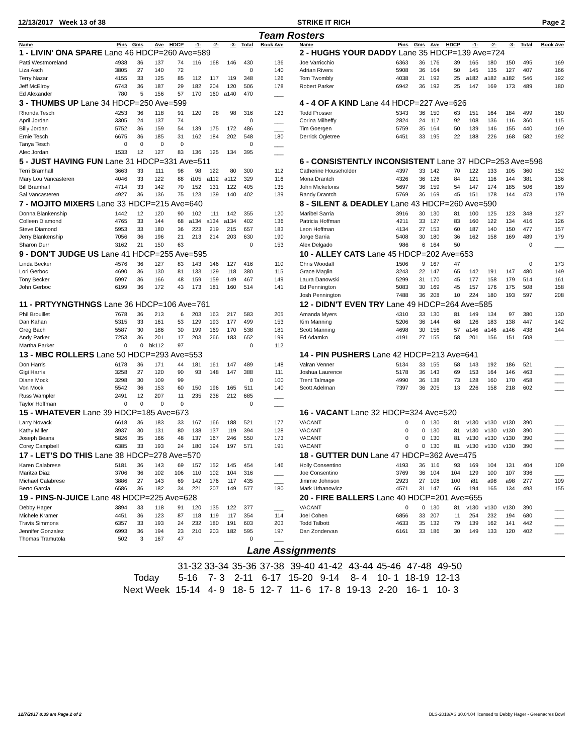12/13/2017 Week 13 of 38 STRIKE IT RICH Page 2
Team Rosters
| Name | Pins | Gms | Ave | HDCP | -1- | -2- | -3- | Total | Book Ave |
| --- | --- | --- | --- | --- | --- | --- | --- | --- | --- |
| 1 - LIVIN' ONA SPARE Lane 46 HDCP=260 Ave=589 | | | | | | | | | |
| Patti Westmoreland | 4938 | 36 | 137 | 74 | 116 | 168 | 146 | 430 | 136 |
| Liza Asch | 3805 | 27 | 140 | 72 | | | | 0 | 140 |
| Terry Nazar | 4155 | 33 | 125 | 85 | 112 | 117 | 119 | 348 | 126 |
| Jeff McElroy | 6743 | 36 | 187 | 29 | 182 | 204 | 120 | 506 | 178 |
| Ed Alexander | 780 | 5 | 156 | 57 | 170 | 160 | a140 | 470 | ___ |
| 3 - THUMBS UP Lane 34 HDCP=250 Ave=599 | | | | | | | | | |
| Rhonda Tesch | 4253 | 36 | 118 | 91 | 120 | 98 | 98 | 316 | 123 |
| April Jordan | 3305 | 24 | 137 | 74 | | | | 0 | ___ |
| Billy Jordan | 5752 | 36 | 159 | 54 | 139 | 175 | 172 | 486 | ___ |
| Ernie Tesch | 6675 | 36 | 185 | 31 | 162 | 184 | 202 | 548 | 180 |
| Tanya Tesch | 0 | 0 | 0 | 0 | | | | 0 | ___ |
| Alec Jordan | 1533 | 12 | 127 | 83 | 136 | 125 | 134 | 395 | ___ |
| 5 - JUST HAVING FUN Lane 31 HDCP=331 Ave=511 | | | | | | | | | |
| Terri Bramhall | 3663 | 33 | 111 | 98 | 98 | 122 | 80 | 300 | 112 |
| Mary Lou Vancasteren | 4046 | 33 | 122 | 88 | i105 | a112 | a112 | 329 | 116 |
| Bill Bramhall | 4714 | 33 | 142 | 70 | 152 | 131 | 122 | 405 | 135 |
| Sal Vancasteren | 4927 | 36 | 136 | 75 | 123 | 139 | 140 | 402 | 139 |
| 7 - MOJITO MIXERS Lane 33 HDCP=215 Ave=640 | | | | | | | | | |
| Donna Blankenship | 1442 | 12 | 120 | 90 | 102 | 111 | 142 | 355 | 120 |
| Colleen Diamond | 4765 | 33 | 144 | 68 | a134 | a134 | a134 | 402 | 136 |
| Steve Diamond | 5953 | 33 | 180 | 36 | 223 | 219 | 215 | 657 | 183 |
| Jerry Blankenship | 7056 | 36 | 196 | 21 | 213 | 214 | 203 | 630 | 190 |
| Sharon Durr | 3162 | 21 | 150 | 63 | | | | 0 | 153 |
| 9 - DON'T JUDGE US Lane 41 HDCP=255 Ave=595 | | | | | | | | | |
| Linda Becker | 4576 | 36 | 127 | 83 | 143 | 146 | 127 | 416 | 110 |
| Lori Gerboc | 4690 | 36 | 130 | 81 | 133 | 129 | 118 | 380 | 115 |
| Tony Becker | 5997 | 36 | 166 | 48 | 159 | 159 | 149 | 467 | 149 |
| John Gerboc | 6199 | 36 | 172 | 43 | 173 | 181 | 160 | 514 | 141 |
| 11 - PRTYYNGTHNGS Lane 36 HDCP=106 Ave=761 | | | | | | | | | |
| Phil Brouillet | 7678 | 36 | 213 | 6 | 203 | 163 | 217 | 583 | 205 |
| Dan Kahan | 5315 | 33 | 161 | 53 | 129 | 193 | 177 | 499 | 153 |
| Greg Bach | 5587 | 30 | 186 | 30 | 199 | 169 | 170 | 538 | 181 |
| Andy Parker | 7253 | 36 | 201 | 17 | 203 | 266 | 183 | 652 | 199 |
| Martha Parker | 0 | 0 | bk112 | 97 | | | | 0 | 112 |
| 13 - MBC ROLLERS Lane 50 HDCP=293 Ave=553 | | | | | | | | | |
| Don Harris | 6178 | 36 | 171 | 44 | 181 | 161 | 147 | 489 | 148 |
| Gigi Harris | 3258 | 27 | 120 | 90 | 93 | 148 | 147 | 388 | 111 |
| Diane Mock | 3298 | 30 | 109 | 99 | | | | 0 | 100 |
| Von Mock | 5542 | 36 | 153 | 60 | 150 | 196 | 165 | 511 | 140 |
| Russ Wampler | 2491 | 12 | 207 | 11 | 235 | 238 | 212 | 685 | ___ |
| Taylor Hoffman | 0 | 0 | 0 | 0 | | | | 0 | ___ |
| 15 - WHATEVER Lane 39 HDCP=185 Ave=673 | | | | | | | | | |
| Larry Novack | 6618 | 36 | 183 | 33 | 167 | 166 | 188 | 521 | 177 |
| Kathy Miller | 3937 | 30 | 131 | 80 | 138 | 137 | 119 | 394 | 128 |
| Joseph Beans | 5826 | 35 | 166 | 48 | 137 | 167 | 246 | 550 | 173 |
| Corey Campbell | 6385 | 33 | 193 | 24 | 180 | 194 | 197 | 571 | 191 |
| 17 - LET'S DO THIS Lane 38 HDCP=278 Ave=570 | | | | | | | | | |
| Karen Calabrese | 5181 | 36 | 143 | 69 | 157 | 152 | 145 | 454 | 146 |
| Maritza Diaz | 3706 | 36 | 102 | 106 | 110 | 102 | 104 | 316 | ___ |
| Michael Calabrese | 3886 | 27 | 143 | 69 | 142 | 176 | 117 | 435 | ___ |
| Berto Garcia | 6586 | 36 | 182 | 34 | 221 | 207 | 149 | 577 | 180 |
| 19 - PINS-N-JUICE Lane 48 HDCP=225 Ave=628 | | | | | | | | | |
| Debby Hager | 3894 | 33 | 118 | 91 | 120 | 135 | 122 | 377 | ___ |
| Michele Kramer | 4451 | 36 | 123 | 87 | 118 | 119 | 117 | 354 | 114 |
| Travis Simmons | 6357 | 33 | 193 | 24 | 232 | 180 | 191 | 603 | 203 |
| Jennifer Gonzalez | 6993 | 36 | 194 | 23 | 210 | 203 | 182 | 595 | 197 |
| Thomas Tramutola | 502 | 3 | 167 | 47 | | | | 0 | ___ |
| Name | Pins | Gms | Ave | HDCP | -1- | -2- | -3- | Total | Book Ave |
| --- | --- | --- | --- | --- | --- | --- | --- | --- | --- |
| 2 - HUGHS YOUR DADDY Lane 35 HDCP=139 Ave=724 | | | | | | | | | |
| Joe Varricchio | 6363 | 36 | 176 | 39 | 165 | 180 | 150 | 495 | 169 |
| Adrian Rivers | 5908 | 36 | 164 | 50 | 145 | 135 | 127 | 407 | 166 |
| Tom Twombly | 4038 | 21 | 192 | 25 | a182 | a182 | a182 | 546 | 192 |
| Robert Parker | 6942 | 36 | 192 | 25 | 147 | 169 | 173 | 489 | 180 |
| 4 - 4 OF A KIND Lane 44 HDCP=227 Ave=626 | | | | | | | | | |
| Todd Prosser | 5343 | 36 | 150 | 63 | 151 | 164 | 184 | 499 | 160 |
| Corina Milheffy | 2824 | 24 | 117 | 92 | 108 | 136 | 116 | 360 | 115 |
| Tim Goergen | 5759 | 35 | 164 | 50 | 139 | 146 | 155 | 440 | 169 |
| Derrick Ogletree | 6451 | 33 | 195 | 22 | 188 | 226 | 168 | 582 | 192 |
| 6 - CONSISTENTLY INCONSISTENT Lane 37 HDCP=253 Ave=596 | | | | | | | | | |
| Catherine Householder | 4397 | 33 | 142 | 70 | 122 | 133 | 105 | 360 | 152 |
| Mona Drantch | 4326 | 36 | 126 | 84 | 121 | 116 | 144 | 381 | 136 |
| John Mickelonis | 5697 | 36 | 159 | 54 | 147 | 174 | 185 | 506 | 169 |
| Randy Drantch | 5769 | 36 | 169 | 45 | 151 | 178 | 144 | 473 | 179 |
| 8 - SILENT & DEADLEY Lane 43 HDCP=260 Ave=590 | | | | | | | | | |
| Maribel Sarria | 3916 | 30 | 130 | 81 | 100 | 125 | 123 | 348 | 127 |
| Patricia Hoffman | 4211 | 33 | 127 | 83 | 160 | 122 | 134 | 416 | 126 |
| Leon Hoffman | 4134 | 27 | 153 | 60 | 187 | 140 | 150 | 477 | 157 |
| Jorge Sarria | 5408 | 30 | 180 | 36 | 162 | 158 | 169 | 489 | 179 |
| Alex Delgado | 986 | 6 | 164 | 50 | | | | 0 | ___ |
| 10 - ALLEY CATS Lane 45 HDCP=202 Ave=653 | | | | | | | | | |
| Chris Woodall | 1506 | 9 | 167 | 47 | | | | 0 | 173 |
| Grace Maglin | 3243 | 22 | 147 | 65 | 142 | 191 | 147 | 480 | 149 |
| Laura Danowski | 5299 | 31 | 170 | 45 | 177 | 158 | 179 | 514 | 161 |
| Ed Pennington | 5083 | 30 | 169 | 45 | 157 | 176 | 175 | 508 | 158 |
| Josh Pennington | 7488 | 36 | 208 | 10 | 224 | 180 | 193 | 597 | 208 |
| 12 - DIDN'T EVEN TRY Lane 49 HDCP=264 Ave=585 | | | | | | | | | |
| Amanda Myers | 4310 | 33 | 130 | 81 | 149 | 134 | 97 | 380 | 130 |
| Kim Manning | 5206 | 36 | 144 | 68 | 126 | 183 | 138 | 447 | 142 |
| Scott Manning | 4698 | 30 | 156 | 57 | a146 | a146 | a146 | 438 | 144 |
| Ed Adamko | 4191 | 27 | 155 | 58 | 201 | 156 | 151 | 508 | ___ |
| 14 - PIN PUSHERS Lane 42 HDCP=213 Ave=641 | | | | | | | | | |
| Valran Venner | 5134 | 33 | 155 | 58 | 143 | 192 | 186 | 521 | ___ |
| Joshua Laurence | 5178 | 36 | 143 | 69 | 153 | 164 | 146 | 463 | ___ |
| Trent Talmage | 4990 | 36 | 138 | 73 | 128 | 160 | 170 | 458 | ___ |
| Scott Adelman | 7397 | 36 | 205 | 13 | 226 | 158 | 218 | 602 | ___ |
| 16 - VACANT Lane 32 HDCP=324 Ave=520 | | | | | | | | | |
| VACANT | 0 | 0 | 130 | 81 | v130 | v130 | v130 | 390 | ___ |
| VACANT | 0 | 0 | 130 | 81 | v130 | v130 | v130 | 390 | ___ |
| VACANT | 0 | 0 | 130 | 81 | v130 | v130 | v130 | 390 | ___ |
| VACANT | 0 | 0 | 130 | 81 | v130 | v130 | v130 | 390 | ___ |
| 18 - GUTTER DUN Lane 47 HDCP=362 Ave=475 | | | | | | | | | |
| Holly Consentino | 4193 | 36 | 116 | 93 | 169 | 104 | 131 | 404 | 109 |
| Joe Consentino | 3769 | 36 | 104 | 104 | 129 | 100 | 107 | 336 | ___ |
| Jimmie Johnson | 2923 | 27 | 108 | 100 | i81 | a98 | a98 | 277 | 109 |
| Mark Urbanowicz | 4571 | 31 | 147 | 65 | 194 | 165 | 134 | 493 | 155 |
| 20 - FIRE BALLERS Lane 40 HDCP=201 Ave=655 | | | | | | | | | |
| VACANT | 0 | 0 | 130 | 81 | v130 | v130 | v130 | 390 | ___ |
| Joel Cohen | 6856 | 33 | 207 | 11 | 254 | 232 | 194 | 680 | ___ |
| Todd Talbott | 4633 | 35 | 132 | 79 | 139 | 162 | 141 | 442 | ___ |
| Dan Zondervan | 6161 | 33 | 186 | 30 | 149 | 133 | 120 | 402 | ___ |
Lane Assignments
| | 31-32 | 33-34 | 35-36 | 37-38 | 39-40 | 41-42 | 43-44 | 45-46 | 47-48 | 49-50 |
| --- | --- | --- | --- | --- | --- | --- | --- | --- | --- | --- |
| Today | 5-16 | 7- 3 | 2-11 | 6-17 | 15-20 | 9-14 | 8- 4 | 10- 1 | 18-19 | 12-13 |
| Next Week | 15-14 | 4- 9 | 18- 5 | 12- 7 | 11- 6 | 17- 8 | 19-13 | 2-20 | 16- 1 | 10- 3 |
12/7/2017 8:39 am Page 2 of 2 BLS-2018/AS 30.04.04 licensed to Debby Hager - Greenacres Bowl